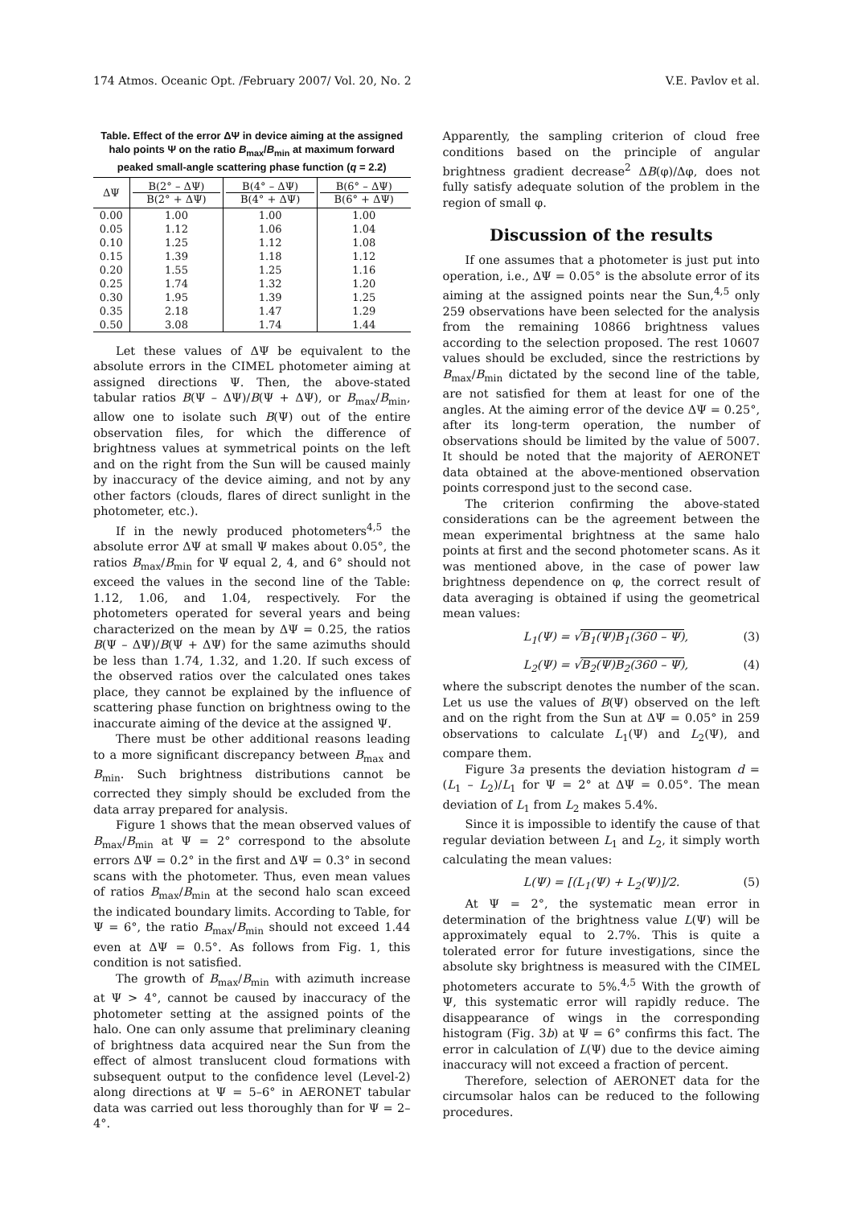174 Atmos. Oceanic Opt. /February 2007/ Vol. 20, No. 2 V.E. Pavlov et al.
Table. Effect of the error ΔΨ in device aiming at the assigned halo points Ψ on the ratio B<sub>max</sub>/B<sub>min</sub> at maximum forward peaked small-angle scattering phase function (q = 2.2)
| ΔΨ | B(2° – ΔΨ) B(2° + ΔΨ) | B(4° – ΔΨ) B(4° + ΔΨ) | B(6° – ΔΨ) B(6° + ΔΨ) |
| --- | --- | --- | --- |
| 0.00 | 1.00 | 1.00 | 1.00 |
| 0.05 | 1.12 | 1.06 | 1.04 |
| 0.10 | 1.25 | 1.12 | 1.08 |
| 0.15 | 1.39 | 1.18 | 1.12 |
| 0.20 | 1.55 | 1.25 | 1.16 |
| 0.25 | 1.74 | 1.32 | 1.20 |
| 0.30 | 1.95 | 1.39 | 1.25 |
| 0.35 | 2.18 | 1.47 | 1.29 |
| 0.50 | 3.08 | 1.74 | 1.44 |
Let these values of ΔΨ be equivalent to the absolute errors in the CIMEL photometer aiming at assigned directions Ψ. Then, the above-stated tabular ratios B(Ψ – ΔΨ)/B(Ψ + ΔΨ), or B<sub>max</sub>/B<sub>min</sub>, allow one to isolate such B(Ψ) out of the entire observation files, for which the difference of brightness values at symmetrical points on the left and on the right from the Sun will be caused mainly by inaccuracy of the device aiming, and not by any other factors (clouds, flares of direct sunlight in the photometer, etc.).
If in the newly produced photometers<sup>4,5</sup> the absolute error ΔΨ at small Ψ makes about 0.05°, the ratios B<sub>max</sub>/B<sub>min</sub> for Ψ equal 2, 4, and 6° should not exceed the values in the second line of the Table: 1.12, 1.06, and 1.04, respectively. For the photometers operated for several years and being characterized on the mean by ΔΨ = 0.25, the ratios B(Ψ – ΔΨ)/B(Ψ + ΔΨ) for the same azimuths should be less than 1.74, 1.32, and 1.20. If such excess of the observed ratios over the calculated ones takes place, they cannot be explained by the influence of scattering phase function on brightness owing to the inaccurate aiming of the device at the assigned Ψ.
There must be other additional reasons leading to a more significant discrepancy between B<sub>max</sub> and B<sub>min</sub>. Such brightness distributions cannot be corrected they simply should be excluded from the data array prepared for analysis.
Figure 1 shows that the mean observed values of B<sub>max</sub>/B<sub>min</sub> at Ψ = 2° correspond to the absolute errors ΔΨ = 0.2° in the first and ΔΨ = 0.3° in second scans with the photometer. Thus, even mean values of ratios B<sub>max</sub>/B<sub>min</sub> at the second halo scan exceed the indicated boundary limits. According to Table, for Ψ = 6°, the ratio B<sub>max</sub>/B<sub>min</sub> should not exceed 1.44 even at ΔΨ = 0.5°. As follows from Fig. 1, this condition is not satisfied.
The growth of B<sub>max</sub>/B<sub>min</sub> with azimuth increase at Ψ > 4°, cannot be caused by inaccuracy of the photometer setting at the assigned points of the halo. One can only assume that preliminary cleaning of brightness data acquired near the Sun from the effect of almost translucent cloud formations with subsequent output to the confidence level (Level-2) along directions at Ψ = 5–6° in AERONET tabular data was carried out less thoroughly than for Ψ = 2–4°.
Apparently, the sampling criterion of cloud free conditions based on the principle of angular brightness gradient decrease<sup>2</sup> ΔB(φ)/Δφ, does not fully satisfy adequate solution of the problem in the region of small φ.
Discussion of the results
If one assumes that a photometer is just put into operation, i.e., ΔΨ = 0.05° is the absolute error of its aiming at the assigned points near the Sun,<sup>4,5</sup> only 259 observations have been selected for the analysis from the remaining 10866 brightness values according to the selection proposed. The rest 10607 values should be excluded, since the restrictions by B<sub>max</sub>/B<sub>min</sub> dictated by the second line of the table, are not satisfied for them at least for one of the angles. At the aiming error of the device ΔΨ = 0.25°, after its long-term operation, the number of observations should be limited by the value of 5007. It should be noted that the majority of AERONET data obtained at the above-mentioned observation points correspond just to the second case.
The criterion confirming the above-stated considerations can be the agreement between the mean experimental brightness at the same halo points at first and the second photometer scans. As it was mentioned above, in the case of power law brightness dependence on φ, the correct result of data averaging is obtained if using the geometrical mean values:
L<sub>1</sub>(Ψ) = √B<sub>1</sub>(Ψ)B<sub>1</sub>(360 – Ψ), (3)
L<sub>2</sub>(Ψ) = √B<sub>2</sub>(Ψ)B<sub>2</sub>(360 – Ψ), (4)
where the subscript denotes the number of the scan. Let us use the values of B(Ψ) observed on the left and on the right from the Sun at ΔΨ = 0.05° in 259 observations to calculate L<sub>1</sub>(Ψ) and L<sub>2</sub>(Ψ), and compare them.
Figure 3a presents the deviation histogram d = (L<sub>1</sub> – L<sub>2</sub>)/L<sub>1</sub> for Ψ = 2° at ΔΨ = 0.05°. The mean deviation of L<sub>1</sub> from L<sub>2</sub> makes 5.4%.
Since it is impossible to identify the cause of that regular deviation between L<sub>1</sub> and L<sub>2</sub>, it simply worth calculating the mean values:
L(Ψ) = [(L<sub>1</sub>(Ψ) + L<sub>2</sub>(Ψ)]/2. (5)
At Ψ = 2°, the systematic mean error in determination of the brightness value L(Ψ) will be approximately equal to 2.7%. This is quite a tolerated error for future investigations, since the absolute sky brightness is measured with the CIMEL photometers accurate to 5%.<sup>4,5</sup> With the growth of Ψ, this systematic error will rapidly reduce. The disappearance of wings in the corresponding histogram (Fig. 3b) at Ψ = 6° confirms this fact. The error in calculation of L(Ψ) due to the device aiming inaccuracy will not exceed a fraction of percent.
Therefore, selection of AERONET data for the circumsolar halos can be reduced to the following procedures.